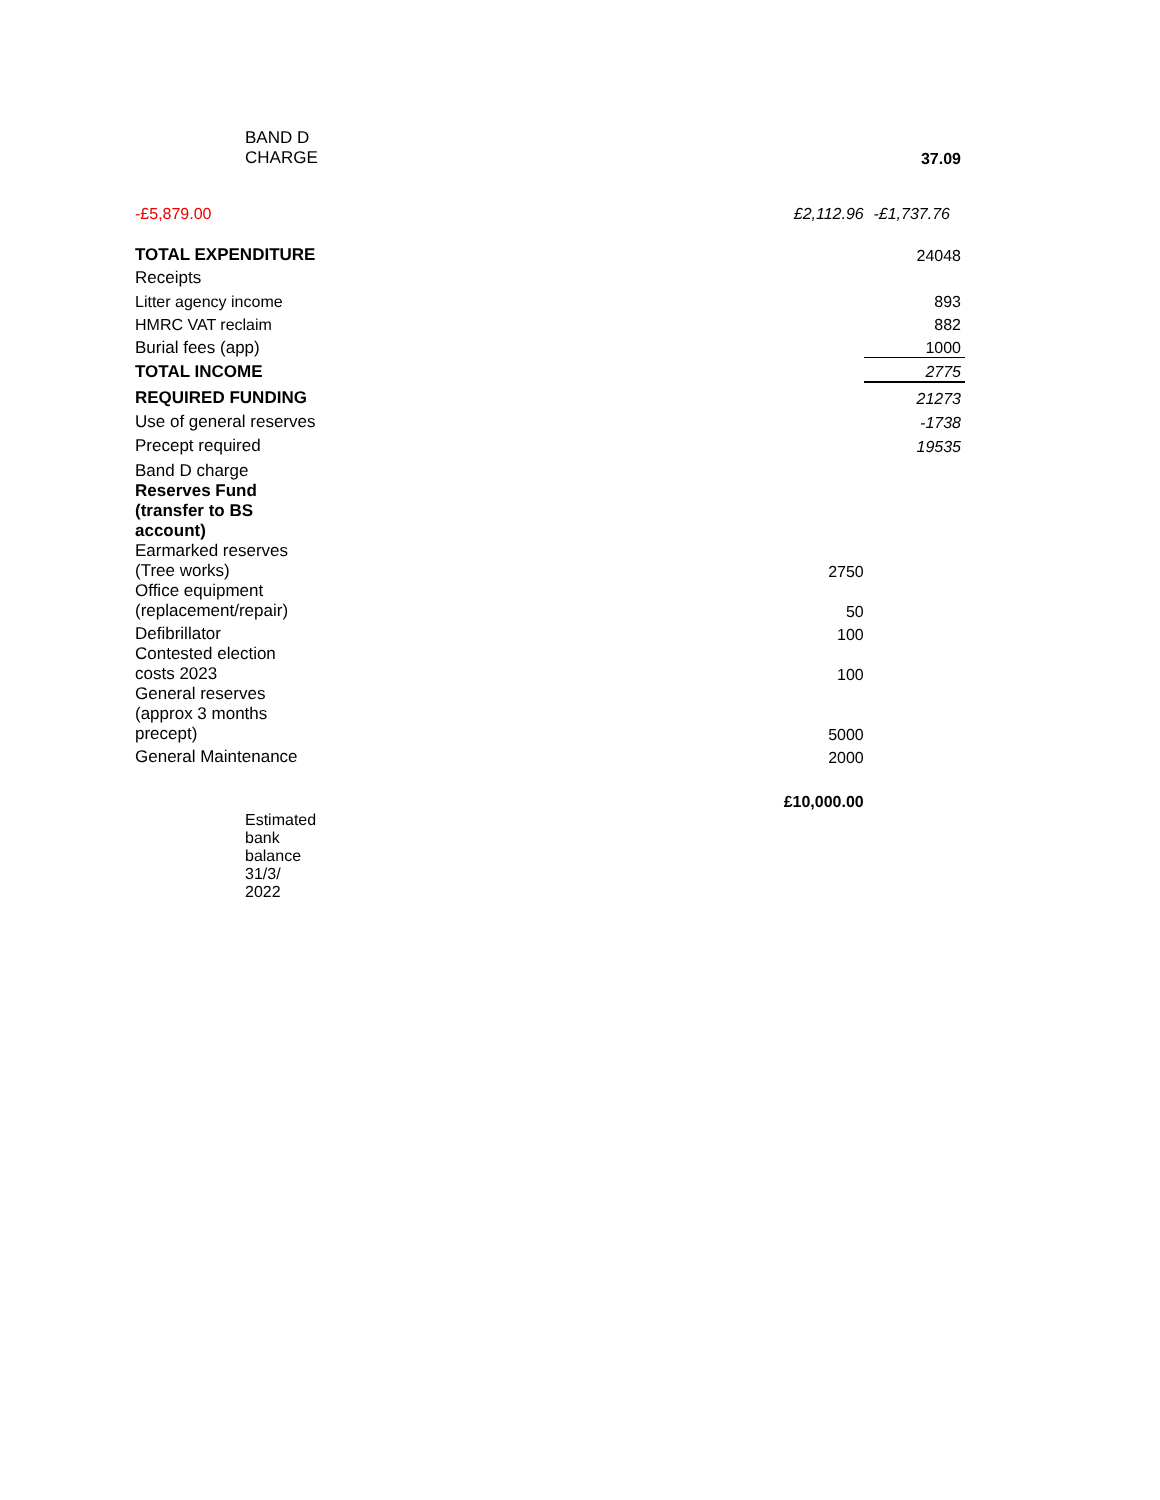| BAND D CHARGE | | 37.09 |
| -£5,879.00 | £2,112.96 | -£1,737.76 |
| TOTAL EXPENDITURE | | 24048 |
| Receipts | | |
| Litter agency income | | 893 |
| HMRC VAT reclaim | | 882 |
| Burial fees (app) | | 1000 |
| TOTAL INCOME | | 2775 |
| REQUIRED FUNDING | | 21273 |
| Use of general reserves | | -1738 |
| Precept required | | 19535 |
| Band D charge | | |
| Reserves Fund (transfer to BS account) | | |
| Earmarked reserves (Tree works) | 2750 | |
| Office equipment (replacement/repair) | 50 | |
| Defibrillator | 100 | |
| Contested election costs 2023 | 100 | |
| General reserves (approx 3 months precept) | 5000 | |
| General Maintenance | 2000 | |
| | £10,000.00 | |
| Estimated bank balance 31/3/ 2022 | | |